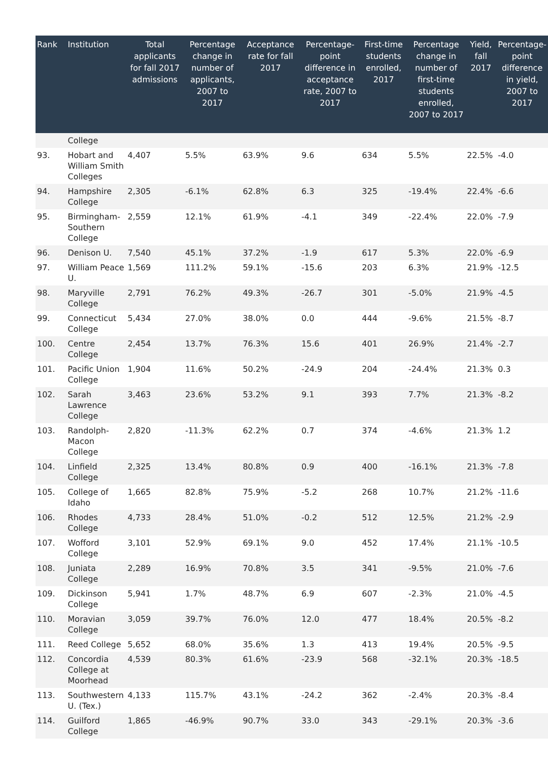| Rank | Institution | Total applicants for fall 2017 admissions | Percentage change in number of applicants, 2007 to 2017 | Acceptance rate for fall 2017 | Percentage-point difference in acceptance rate, 2007 to 2017 | First-time students enrolled, 2017 | Percentage change in number of first-time students enrolled, 2007 to 2017 | Yield, fall 2017 | Percentage-point difference in yield, 2007 to 2017 |
| --- | --- | --- | --- | --- | --- | --- | --- | --- | --- |
| | College | | | | | | | | |
| 93. | Hobart and William Smith Colleges | 4,407 | 5.5% | 63.9% | 9.6 | 634 | 5.5% | 22.5% | -4.0 |
| 94. | Hampshire College | 2,305 | -6.1% | 62.8% | 6.3 | 325 | -19.4% | 22.4% | -6.6 |
| 95. | Birmingham-Southern College | 2,559 | 12.1% | 61.9% | -4.1 | 349 | -22.4% | 22.0% | -7.9 |
| 96. | Denison U. | 7,540 | 45.1% | 37.2% | -1.9 | 617 | 5.3% | 22.0% | -6.9 |
| 97. | William Peace U. | 1,569 | 111.2% | 59.1% | -15.6 | 203 | 6.3% | 21.9% | -12.5 |
| 98. | Maryville College | 2,791 | 76.2% | 49.3% | -26.7 | 301 | -5.0% | 21.9% | -4.5 |
| 99. | Connecticut College | 5,434 | 27.0% | 38.0% | 0.0 | 444 | -9.6% | 21.5% | -8.7 |
| 100. | Centre College | 2,454 | 13.7% | 76.3% | 15.6 | 401 | 26.9% | 21.4% | -2.7 |
| 101. | Pacific Union College | 1,904 | 11.6% | 50.2% | -24.9 | 204 | -24.4% | 21.3% | 0.3 |
| 102. | Sarah Lawrence College | 3,463 | 23.6% | 53.2% | 9.1 | 393 | 7.7% | 21.3% | -8.2 |
| 103. | Randolph-Macon College | 2,820 | -11.3% | 62.2% | 0.7 | 374 | -4.6% | 21.3% | 1.2 |
| 104. | Linfield College | 2,325 | 13.4% | 80.8% | 0.9 | 400 | -16.1% | 21.3% | -7.8 |
| 105. | College of Idaho | 1,665 | 82.8% | 75.9% | -5.2 | 268 | 10.7% | 21.2% | -11.6 |
| 106. | Rhodes College | 4,733 | 28.4% | 51.0% | -0.2 | 512 | 12.5% | 21.2% | -2.9 |
| 107. | Wofford College | 3,101 | 52.9% | 69.1% | 9.0 | 452 | 17.4% | 21.1% | -10.5 |
| 108. | Juniata College | 2,289 | 16.9% | 70.8% | 3.5 | 341 | -9.5% | 21.0% | -7.6 |
| 109. | Dickinson College | 5,941 | 1.7% | 48.7% | 6.9 | 607 | -2.3% | 21.0% | -4.5 |
| 110. | Moravian College | 3,059 | 39.7% | 76.0% | 12.0 | 477 | 18.4% | 20.5% | -8.2 |
| 111. | Reed College | 5,652 | 68.0% | 35.6% | 1.3 | 413 | 19.4% | 20.5% | -9.5 |
| 112. | Concordia College at Moorhead | 4,539 | 80.3% | 61.6% | -23.9 | 568 | -32.1% | 20.3% | -18.5 |
| 113. | Southwestern U. (Tex.) | 4,133 | 115.7% | 43.1% | -24.2 | 362 | -2.4% | 20.3% | -8.4 |
| 114. | Guilford College | 1,865 | -46.9% | 90.7% | 33.0 | 343 | -29.1% | 20.3% | -3.6 |